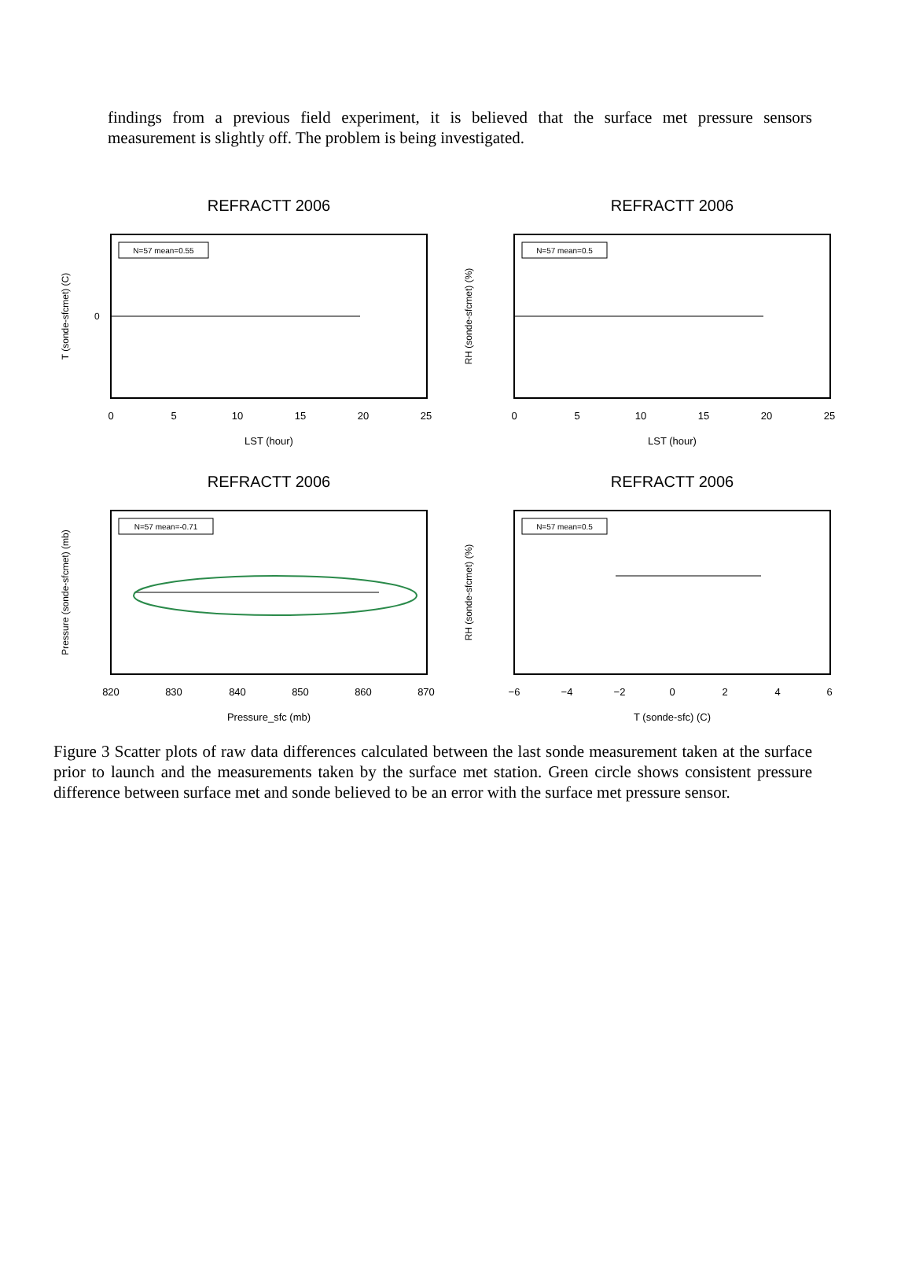findings from a previous field experiment, it is believed that the surface met pressure sensors measurement is slightly off. The problem is being investigated.
REFRACTT 2006
N=57 mean=0.55
0
5
10
15
20
25
LST (hour)
T (sonde-sfcmet) (C)
0
REFRACTT 2006
N=57 mean=0.5
0
5
10
15
20
25
LST (hour)
RH (sonde-sfcmet) (%)
REFRACTT 2006
N=57 mean=-0.71
820
830
840
850
860
870
Pressure_sfc (mb)
Pressure (sonde-sfcmet) (mb)
REFRACTT 2006
N=57 mean=0.5
−6
−4
−2
0
2
4
6
T (sonde-sfc) (C)
RH (sonde-sfcmet) (%)
Figure 3 Scatter plots of raw data differences calculated between the last sonde measurement taken at the surface prior to launch and the measurements taken by the surface met station. Green circle shows consistent pressure difference between surface met and sonde believed to be an error with the surface met pressure sensor.